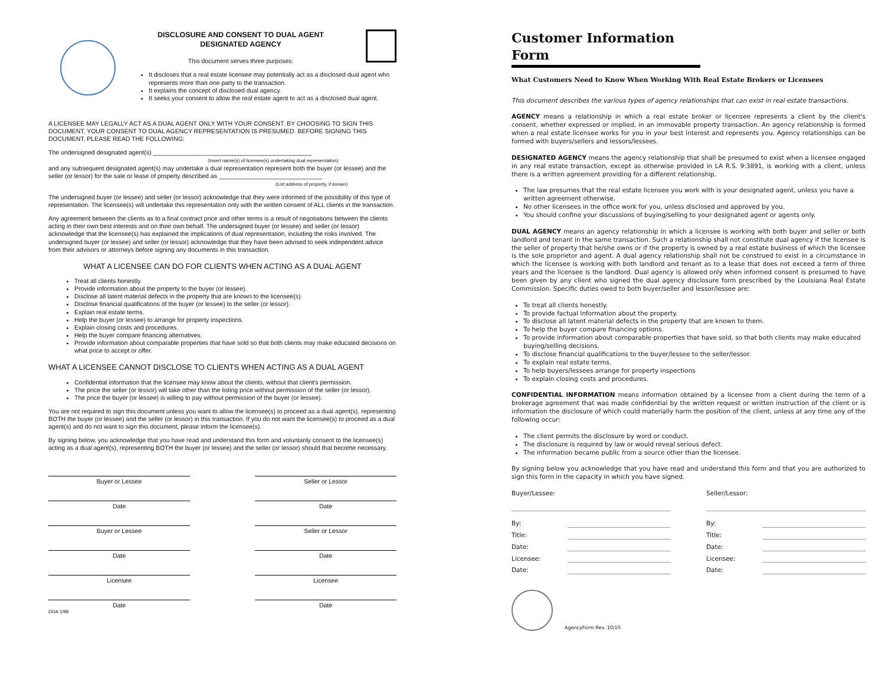DISCLOSURE AND CONSENT TO DUAL AGENT
DESIGNATED AGENCY
This document serves three purposes:
It discloses that a real estate licensee may potentially act as a disclosed dual agent who represents more than one party to the transaction.
It explains the concept of disclosed dual agency.
It seeks your consent to allow the real estate agent to act as a disclosed dual agent.
A LICENSEE MAY LEGALLY ACT AS A DUAL AGENT ONLY WITH YOUR CONSENT. BY CHOOSING TO SIGN THIS DOCUMENT, YOUR CONSENT TO DUAL AGENCY REPRESENTATION IS PRESUMED. BEFORE SIGNING THIS DOCUMENT, PLEASE READ THE FOLLOWING:
The undersigned designated agent(s) ______________________________________________
(Insert name(s) of licensee(s) undertaking dual representation)
and any subsequent designated agent(s) may undertake a dual representation represent both the buyer (or lessee) and the seller (or lessor) for the sale or lease of property described as ______________________________
(List address of property, if known)
The undersigned buyer (or lessee) and seller (or lessor) acknowledge that they were informed of the possibility of this type of representation. The licensee(s) will undertake this representation only with the written consent of ALL clients in the transaction.
Any agreement between the clients as to a final contract price and other terms is a result of negotiations between the clients acting in their own best interests and on their own behalf. The undersigned buyer (or lessee) and seller (or lessor) acknowledge that the licensee(s) has explained the implications of dual representation, including the risks involved. The undersigned buyer (or lessee) and seller (or lessor) acknowledge that they have been advised to seek independent advice from their advisors or attorneys before signing any documents in this transaction.
WHAT A LICENSEE CAN DO FOR CLIENTS WHEN ACTING AS A DUAL AGENT
Treat all clients honestly.
Provide information about the property to the buyer (or lessee).
Disclose all latent material defects in the property that are known to the licensee(s).
Disclose financial qualifications of the buyer (or lessee) to the seller (or lessor).
Explain real estate terms.
Help the buyer (or lessee) to arrange for property inspections.
Explain closing costs and procedures.
Help the buyer compare financing alternatives.
Provide information about comparable properties that have sold so that both clients may make educated decisions on what price to accept or offer.
WHAT A LICENSEE CANNOT DISCLOSE TO CLIENTS WHEN ACTING AS A DUAL AGENT
Confidential information that the licensee may know about the clients, without that client's permission.
The price the seller (or lessor) will take other than the listing price without permission of the seller (or lessor).
The price the buyer (or lessee) is willing to pay without permission of the buyer (or lessee).
You are not required to sign this document unless you want to allow the licensee(s) to proceed as a dual agent(s), representing BOTH the buyer (or lessee) and the seller (or lessor) in this transaction. If you do not want the licensee(s) to proceed as a dual agent(s) and do not want to sign this document, please inform the licensee(s).
By signing below, you acknowledge that you have read and understand this form and voluntarily consent to the licensee(s) acting as a dual agent(s), representing BOTH the buyer (or lessee) and the seller (or lessor) should that become necessary.
Buyer or Lessee Seller or Lessor
Date Date
Buyer or Lessee Seller or Lessor
Date Date
Licensee Licensee
Date Date
DDA 1/98
Customer Information Form
What Customers Need to Know When Working With Real Estate Brokers or Licensees
This document describes the various types of agency relationships that can exist in real estate transactions.
AGENCY means a relationship in which a real estate broker or licensee represents a client by the client's consent, whether expressed or implied, in an immovable property transaction. An agency relationship is formed when a real estate licensee works for you in your best interest and represents you. Agency relationships can be formed with buyers/sellers and lessors/lessees.
DESIGNATED AGENCY means the agency relationship that shall be presumed to exist when a licensee engaged in any real estate transaction, except as otherwise provided in LA R.S. 9:3891, is working with a client, unless there is a written agreement providing for a different relationship.
The law presumes that the real estate licensee you work with is your designated agent, unless you have a written agreement otherwise.
No other licensees in the office work for you, unless disclosed and approved by you.
You should confine your discussions of buying/selling to your designated agent or agents only.
DUAL AGENCY means an agency relationship in which a licensee is working with both buyer and seller or both landlord and tenant in the same transaction. Such a relationship shall not constitute dual agency if the licensee is the seller of property that he/she owns or if the property is owned by a real estate business of which the licensee is the sole proprietor and agent. A dual agency relationship shall not be construed to exist in a circumstance in which the licensee is working with both landlord and tenant as to a lease that does not exceed a term of three years and the licensee is the landlord. Dual agency is allowed only when informed consent is presumed to have been given by any client who signed the dual agency disclosure form prescribed by the Louisiana Real Estate Commission. Specific duties owed to both buyer/seller and lessor/lessee are:
To treat all clients honestly.
To provide factual information about the property.
To disclose all latent material defects in the property that are known to them.
To help the buyer compare financing options.
To provide information about comparable properties that have sold, so that both clients may make educated buying/selling decisions.
To disclose financial qualifications to the buyer/lessee to the seller/lessor.
To explain real estate terms.
To help buyers/lessees arrange for property inspections
To explain closing costs and procedures.
CONFIDENTIAL INFORMATION means information obtained by a licensee from a client during the term of a brokerage agreement that was made confidential by the written request or written instruction of the client or is information the disclosure of which could materially harm the position of the client, unless at any time any of the following occur:
The client permits the disclosure by word or conduct.
The disclosure is required by law or would reveal serious defect.
The information became public from a source other than the licensee.
By signing below you acknowledge that you have read and understand this form and that you are authorized to sign this form in the capacity in which you have signed.
Buyer/Lessee:
By:
Title:
Date:
Licensee:
Date:
Seller/Lessor:
By:
Title:
Date:
Licensee:
Date:
AgencyForm Rev. 10/10